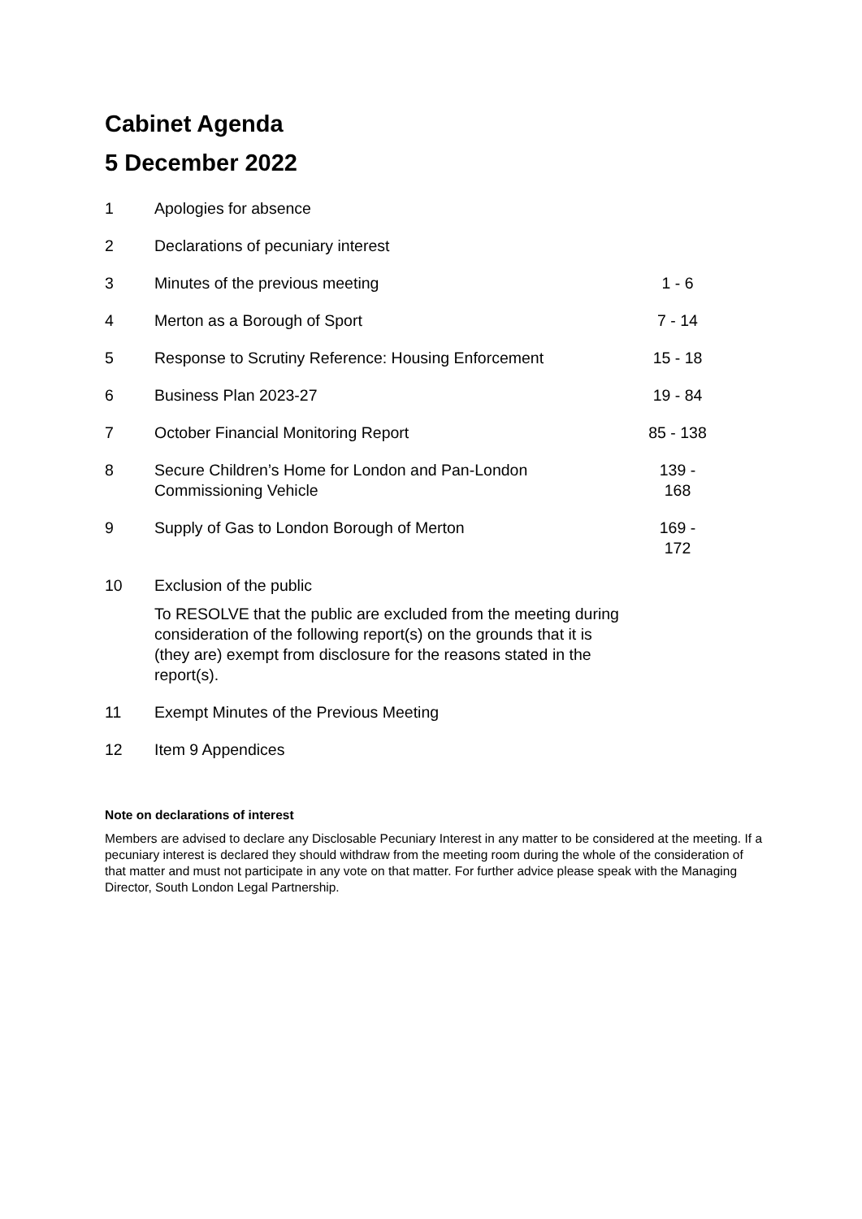Cabinet Agenda
5 December 2022
| 1 | Apologies for absence | |
| 2 | Declarations of pecuniary interest | |
| 3 | Minutes of the previous meeting | 1 - 6 |
| 4 | Merton as a Borough of Sport | 7 - 14 |
| 5 | Response to Scrutiny Reference: Housing Enforcement | 15 - 18 |
| 6 | Business Plan 2023-27 | 19 - 84 |
| 7 | October Financial Monitoring Report | 85 - 138 |
| 8 | Secure Children’s Home for London and Pan-London Commissioning Vehicle | 139 - 168 |
| 9 | Supply of Gas to London Borough of Merton | 169 - 172 |
| 10 | Exclusion of the public To RESOLVE that the public are excluded from the meeting during consideration of the following report(s) on the grounds that it is (they are) exempt from disclosure for the reasons stated in the report(s). | |
| 11 | Exempt Minutes of the Previous Meeting | |
| 12 | Item 9 Appendices | |
Note on declarations of interest
Members are advised to declare any Disclosable Pecuniary Interest in any matter to be considered at the meeting. If a pecuniary interest is declared they should withdraw from the meeting room during the whole of the consideration of that matter and must not participate in any vote on that matter. For further advice please speak with the Managing Director, South London Legal Partnership.